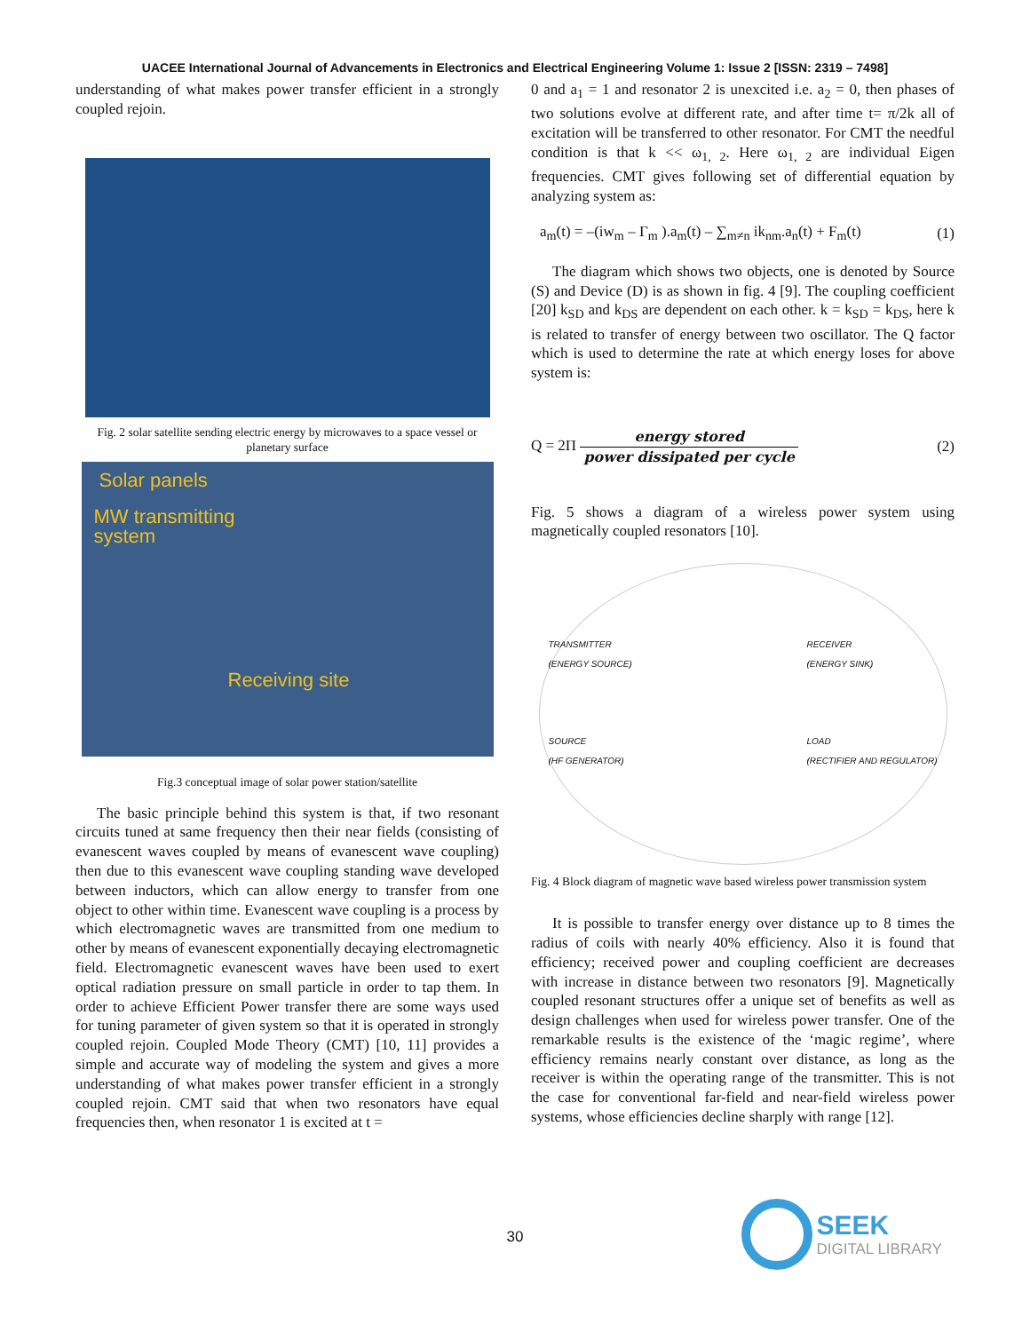UACEE International Journal of Advancements in Electronics and Electrical Engineering Volume 1: Issue 2 [ISSN: 2319 – 7498]
understanding of what makes power transfer efficient in a strongly coupled rejoin.
Fig. 2 solar satellite sending electric energy by microwaves to a space vessel or planetary surface
Solar panels
MW transmitting
system
Receiving site
Fig.3 conceptual image of solar power station/satellite
The basic principle behind this system is that, if two resonant circuits tuned at same frequency then their near fields (consisting of evanescent waves coupled by means of evanescent wave coupling) then due to this evanescent wave coupling standing wave developed between inductors, which can allow energy to transfer from one object to other within time. Evanescent wave coupling is a process by which electromagnetic waves are transmitted from one medium to other by means of evanescent exponentially decaying electromagnetic field. Electromagnetic evanescent waves have been used to exert optical radiation pressure on small particle in order to tap them. In order to achieve Efficient Power transfer there are some ways used for tuning parameter of given system so that it is operated in strongly coupled rejoin. Coupled Mode Theory (CMT) [10, 11] provides a simple and accurate way of modeling the system and gives a more understanding of what makes power transfer efficient in a strongly coupled rejoin. CMT said that when two resonators have equal frequencies then, when resonator 1 is excited at t =
0 and a<sub>1</sub> = 1 and resonator 2 is unexcited i.e. a<sub>2</sub> = 0, then phases of two solutions evolve at different rate, and after time t= π/2k all of excitation will be transferred to other resonator. For CMT the needful condition is that k << ω<sub>1, 2</sub>. Here ω<sub>1, 2</sub> are individual Eigen frequencies. CMT gives following set of differential equation by analyzing system as:
a<sub>m</sub>(t) = –(iw<sub>m</sub> – Γ<sub>m</sub> ).a<sub>m</sub>(t) – ∑<sub>m≠n</sub> ik<sub>nm</sub>.a<sub>n</sub>(t) + F<sub>m</sub>(t) (1)
The diagram which shows two objects, one is denoted by Source (S) and Device (D) is as shown in fig. 4 [9]. The coupling coefficient [20] k<sub>SD</sub> and k<sub>DS</sub> are dependent on each other. k = k<sub>SD</sub> = k<sub>DS</sub>, here k is related to transfer of energy between two oscillator. The Q factor which is used to determine the rate at which energy loses for above system is:
Q = 2Π energy stored power dissipated per cycle (2)
Fig. 5 shows a diagram of a wireless power system using magnetically coupled resonators [10].
TRANSMITTER
(ENERGY SOURCE)
SOURCE
(HF GENERATOR) RECEIVER
(ENERGY SINK)
LOAD
(RECTIFIER AND REGULATOR)
Fig. 4 Block diagram of magnetic wave based wireless power transmission system
It is possible to transfer energy over distance up to 8 times the radius of coils with nearly 40% efficiency. Also it is found that efficiency; received power and coupling coefficient are decreases with increase in distance between two resonators [9]. Magnetically coupled resonant structures offer a unique set of benefits as well as design challenges when used for wireless power transfer. One of the remarkable results is the existence of the ‘magic regime’, where efficiency remains nearly constant over distance, as long as the receiver is within the operating range of the transmitter. This is not the case for conventional far-field and near-field wireless power systems, whose efficiencies decline sharply with range [12].
30
SEEK
DIGITAL LIBRARY